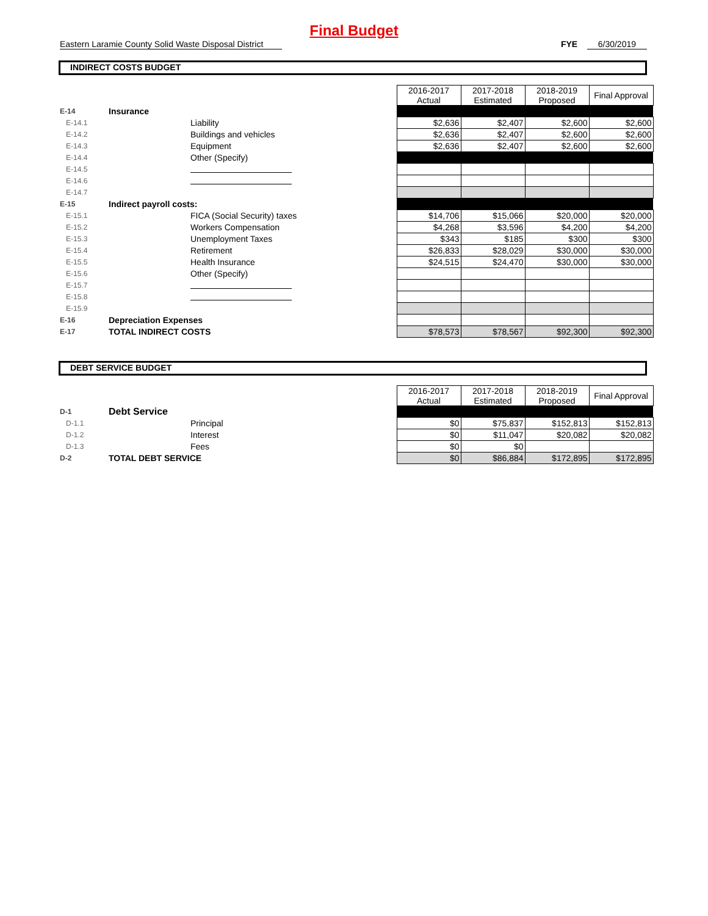Final Budget
Eastern Laramie County Solid Waste Disposal District FYE 6/30/2019
INDIRECT COSTS BUDGET
| | | | 2016-2017 Actual | 2017-2018 Estimated | 2018-2019 Proposed | Final Approval |
| E-14 | Insurance | | | | | |
| E-14.1 | | Liability | $2,636 | $2,407 | $2,600 | $2,600 |
| E-14.2 | | Buildings and vehicles | $2,636 | $2,407 | $2,600 | $2,600 |
| E-14.3 | | Equipment | $2,636 | $2,407 | $2,600 | $2,600 |
| E-14.4 | | Other (Specify) | | | | |
| E-14.5 | | | | | | |
| E-14.6 | | | | | | |
| E-14.7 | | | | | | |
| E-15 | Indirect payroll costs: | | | | | |
| E-15.1 | | FICA (Social Security) taxes | $14,706 | $15,066 | $20,000 | $20,000 |
| E-15.2 | | Workers Compensation | $4,268 | $3,596 | $4,200 | $4,200 |
| E-15.3 | | Unemployment Taxes | $343 | $185 | $300 | $300 |
| E-15.4 | | Retirement | $26,833 | $28,029 | $30,000 | $30,000 |
| E-15.5 | | Health Insurance | $24,515 | $24,470 | $30,000 | $30,000 |
| E-15.6 | | Other (Specify) | | | | |
| E-15.7 | | | | | | |
| E-15.8 | | | | | | |
| E-15.9 | | | | | | |
| E-16 | Depreciation Expenses | | | | | |
| E-17 | TOTAL INDIRECT COSTS | | $78,573 | $78,567 | $92,300 | $92,300 |
DEBT SERVICE BUDGET
| | | | 2016-2017 Actual | 2017-2018 Estimated | 2018-2019 Proposed | Final Approval |
| D-1 | Debt Service | | | | | |
| D-1.1 | | Principal | $0 | $75,837 | $152,813 | $152,813 |
| D-1.2 | | Interest | $0 | $11,047 | $20,082 | $20,082 |
| D-1.3 | | Fees | $0 | $0 | | |
| D-2 | TOTAL DEBT SERVICE | | $0 | $86,884 | $172,895 | $172,895 |